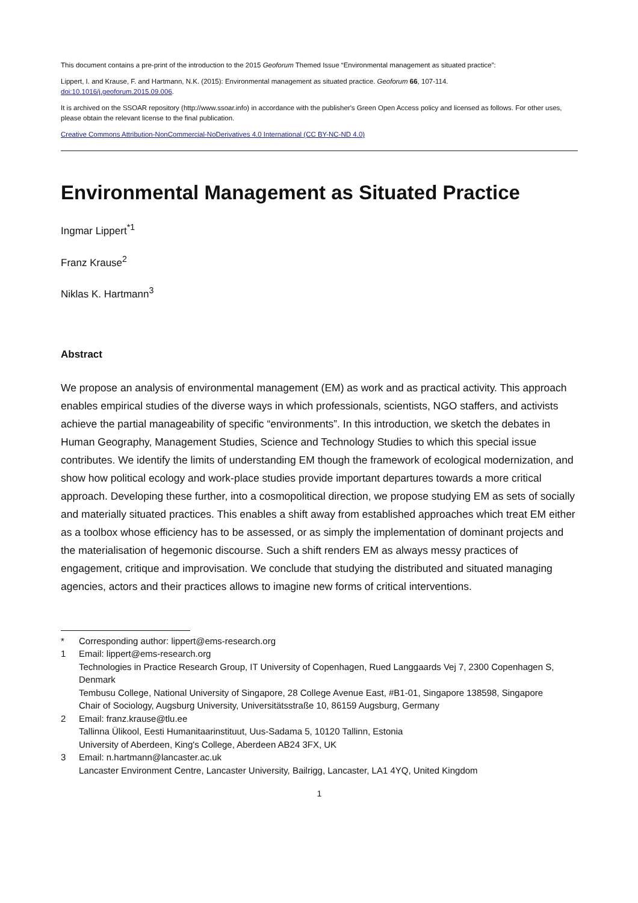This document contains a pre-print of the introduction to the 2015 Geoforum Themed Issue “Environmental management as situated practice”:
Lippert, I. and Krause, F. and Hartmann, N.K. (2015): Environmental management as situated practice. Geoforum 66, 107-114.
doi:10.1016/j.geoforum.2015.09.006.
It is archived on the SSOAR repository (http://www.ssoar.info) in accordance with the publisher's Green Open Access policy and licensed as follows. For other uses, please obtain the relevant license to the final publication.
Creative Commons Attribution-NonCommercial-NoDerivatives 4.0 International (CC BY-NC-ND 4.0)
Environmental Management as Situated Practice
Ingmar Lippert<sup>*1</sup>
Franz Krause<sup>2</sup>
Niklas K. Hartmann<sup>3</sup>
Abstract
We propose an analysis of environmental management (EM) as work and as practical activity. This approach enables empirical studies of the diverse ways in which professionals, scientists, NGO staffers, and activists achieve the partial manageability of specific “environments”. In this introduction, we sketch the debates in Human Geography, Management Studies, Science and Technology Studies to which this special issue contributes. We identify the limits of understanding EM though the framework of ecological modernization, and show how political ecology and work-place studies provide important departures towards a more critical approach. Developing these further, into a cosmopolitical direction, we propose studying EM as sets of socially and materially situated practices. This enables a shift away from established approaches which treat EM either as a toolbox whose efficiency has to be assessed, or as simply the implementation of dominant projects and the materialisation of hegemonic discourse. Such a shift renders EM as always messy practices of engagement, critique and improvisation. We conclude that studying the distributed and situated managing agencies, actors and their practices allows to imagine new forms of critical interventions.
| * | Corresponding author: lippert@ems-research.org |
| 1 | Email: lippert@ems-research.org Technologies in Practice Research Group, IT University of Copenhagen, Rued Langgaards Vej 7, 2300 Copenhagen S, Denmark Tembusu College, National University of Singapore, 28 College Avenue East, #B1-01, Singapore 138598, Singapore Chair of Sociology, Augsburg University, Universitätsstraße 10, 86159 Augsburg, Germany |
| 2 | Email: franz.krause@tlu.ee Tallinna Ülikool, Eesti Humanitaarinstituut, Uus-Sadama 5, 10120 Tallinn, Estonia University of Aberdeen, King's College, Aberdeen AB24 3FX, UK |
| 3 | Email: n.hartmann@lancaster.ac.uk Lancaster Environment Centre, Lancaster University, Bailrigg, Lancaster, LA1 4YQ, United Kingdom |
1